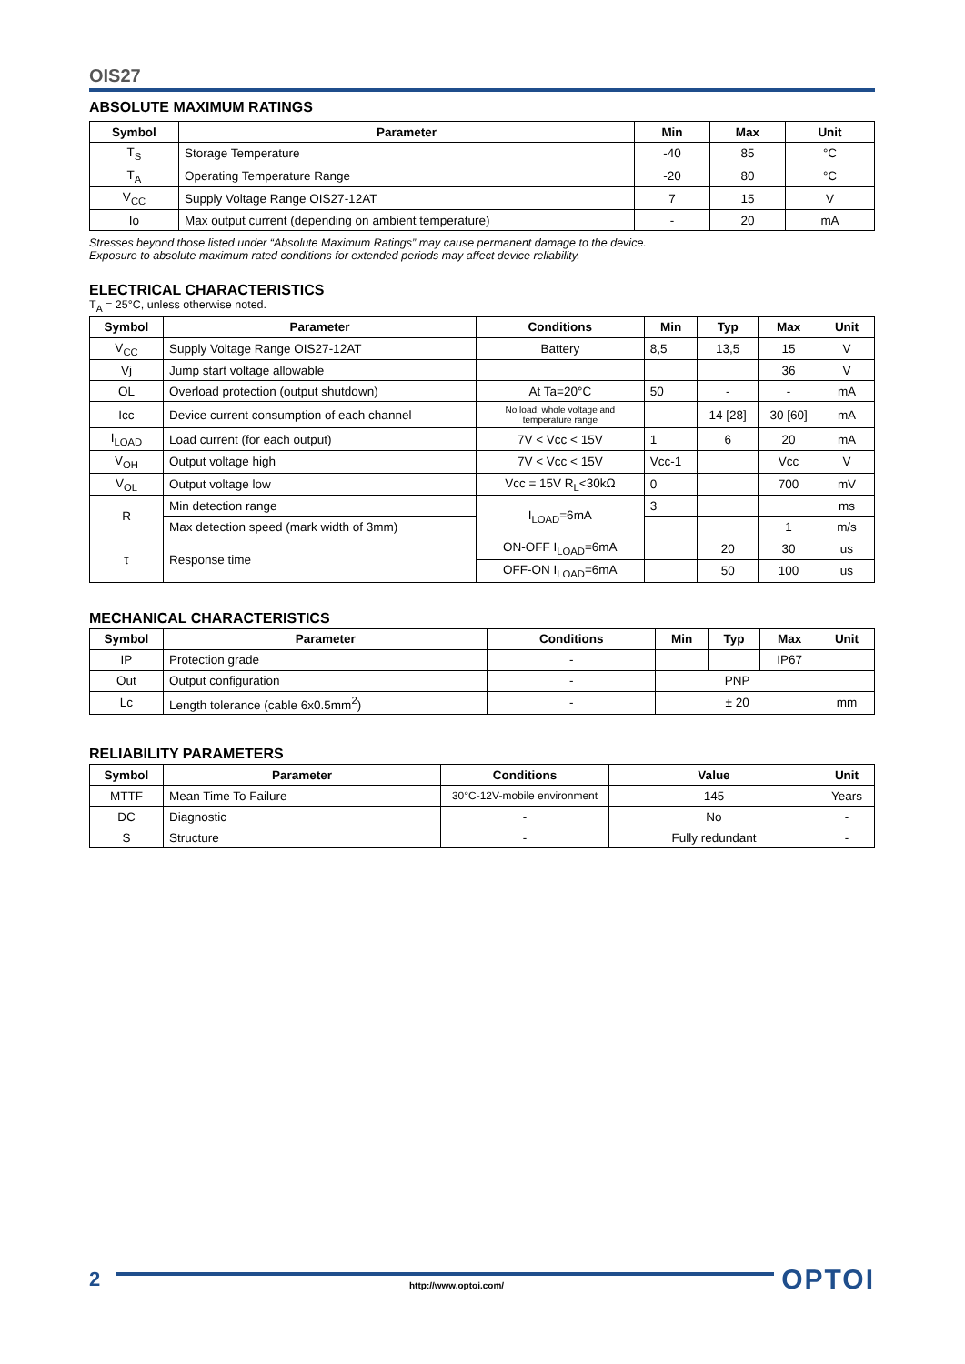OIS27
ABSOLUTE MAXIMUM RATINGS
| Symbol | Parameter | Min | Max | Unit |
| --- | --- | --- | --- | --- |
| T<sub>S</sub> | Storage Temperature | -40 | 85 | °C |
| T<sub>A</sub> | Operating Temperature Range | -20 | 80 | °C |
| V<sub>CC</sub> | Supply Voltage Range OIS27-12AT | 7 | 15 | V |
| Io | Max output current (depending on ambient temperature) | - | 20 | mA |
Stresses beyond those listed under “Absolute Maximum Ratings” may cause permanent damage to the device.
Exposure to absolute maximum rated conditions for extended periods may affect device reliability.
ELECTRICAL CHARACTERISTICS
T<sub>A</sub> = 25°C, unless otherwise noted.
| Symbol | Parameter | Conditions | Min | Typ | Max | Unit |
| --- | --- | --- | --- | --- | --- | --- |
| V<sub>CC</sub> | Supply Voltage Range OIS27-12AT | Battery | 8,5 | 13,5 | 15 | V |
| Vj | Jump start voltage allowable | | | | 36 | V |
| OL | Overload protection (output shutdown) | At Ta=20°C | 50 | - | - | mA |
| Icc | Device current consumption of each channel | No load, whole voltage and temperature range | | 14 [28] | 30 [60] | mA |
| I<sub>LOAD</sub> | Load current (for each output) | 7V < Vcc < 15V | 1 | 6 | 20 | mA |
| V<sub>OH</sub> | Output voltage high | 7V < Vcc < 15V | Vcc-1 | | Vcc | V |
| V<sub>OL</sub> | Output voltage low | Vcc = 15V R<sub>L</sub><30kΩ | 0 | | 700 | mV |
| R | Min detection range | I<sub>LOAD</sub>=6mA | 3 | | | ms |
| | Max detection speed (mark width of 3mm) | | | | 1 | m/s |
| τ | Response time | ON-OFF I<sub>LOAD</sub>=6mA | | 20 | 30 | us |
| | | OFF-ON I<sub>LOAD</sub>=6mA | | 50 | 100 | us |
MECHANICAL CHARACTERISTICS
| Symbol | Parameter | Conditions | Min | Typ | Max | Unit |
| --- | --- | --- | --- | --- | --- | --- |
| IP | Protection grade | - | | | IP67 | |
| Out | Output configuration | - | PNP | | | |
| Lc | Length tolerance (cable 6x0.5mm<sup>2</sup>) | - | ± 20 | | | mm |
RELIABILITY PARAMETERS
| Symbol | Parameter | Conditions | Value | Unit |
| --- | --- | --- | --- | --- |
| MTTF | Mean Time To Failure | 30°C-12V-mobile environment | 145 | Years |
| DC | Diagnostic | - | No | - |
| S | Structure | - | Fully redundant | - |
2
http://www.optoi.com/
OPTOI